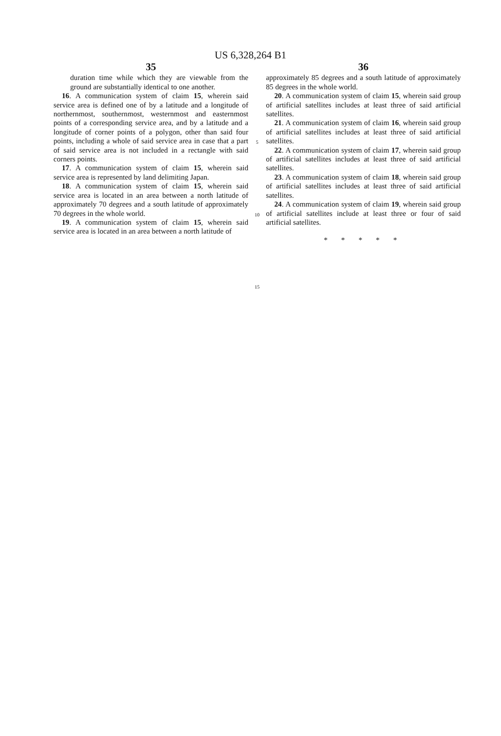US 6,328,264 B1
35
duration time while which they are viewable from the ground are substantially identical to one another.
16. A communication system of claim 15, wherein said service area is defined one of by a latitude and a longitude of northernmost, southernmost, westernmost and easternmost points of a corresponding service area, and by a latitude and a longitude of corner points of a polygon, other than said four points, including a whole of said service area in case that a part of said service area is not included in a rectangle with said corners points.
17. A communication system of claim 15, wherein said service area is represented by land delimiting Japan.
18. A communication system of claim 15, wherein said service area is located in an area between a north latitude of approximately 70 degrees and a south latitude of approximately 70 degrees in the whole world.
19. A communication system of claim 15, wherein said service area is located in an area between a north latitude of
5
10
15
36
approximately 85 degrees and a south latitude of approximately 85 degrees in the whole world.
20. A communication system of claim 15, wherein said group of artificial satellites includes at least three of said artificial satellites.
21. A communication system of claim 16, wherein said group of artificial satellites includes at least three of said artificial satellites.
22. A communication system of claim 17, wherein said group of artificial satellites includes at least three of said artificial satellites.
23. A communication system of claim 18, wherein said group of artificial satellites includes at least three of said artificial satellites.
24. A communication system of claim 19, wherein said group of artificial satellites include at least three or four of said artificial satellites.
* * * * *